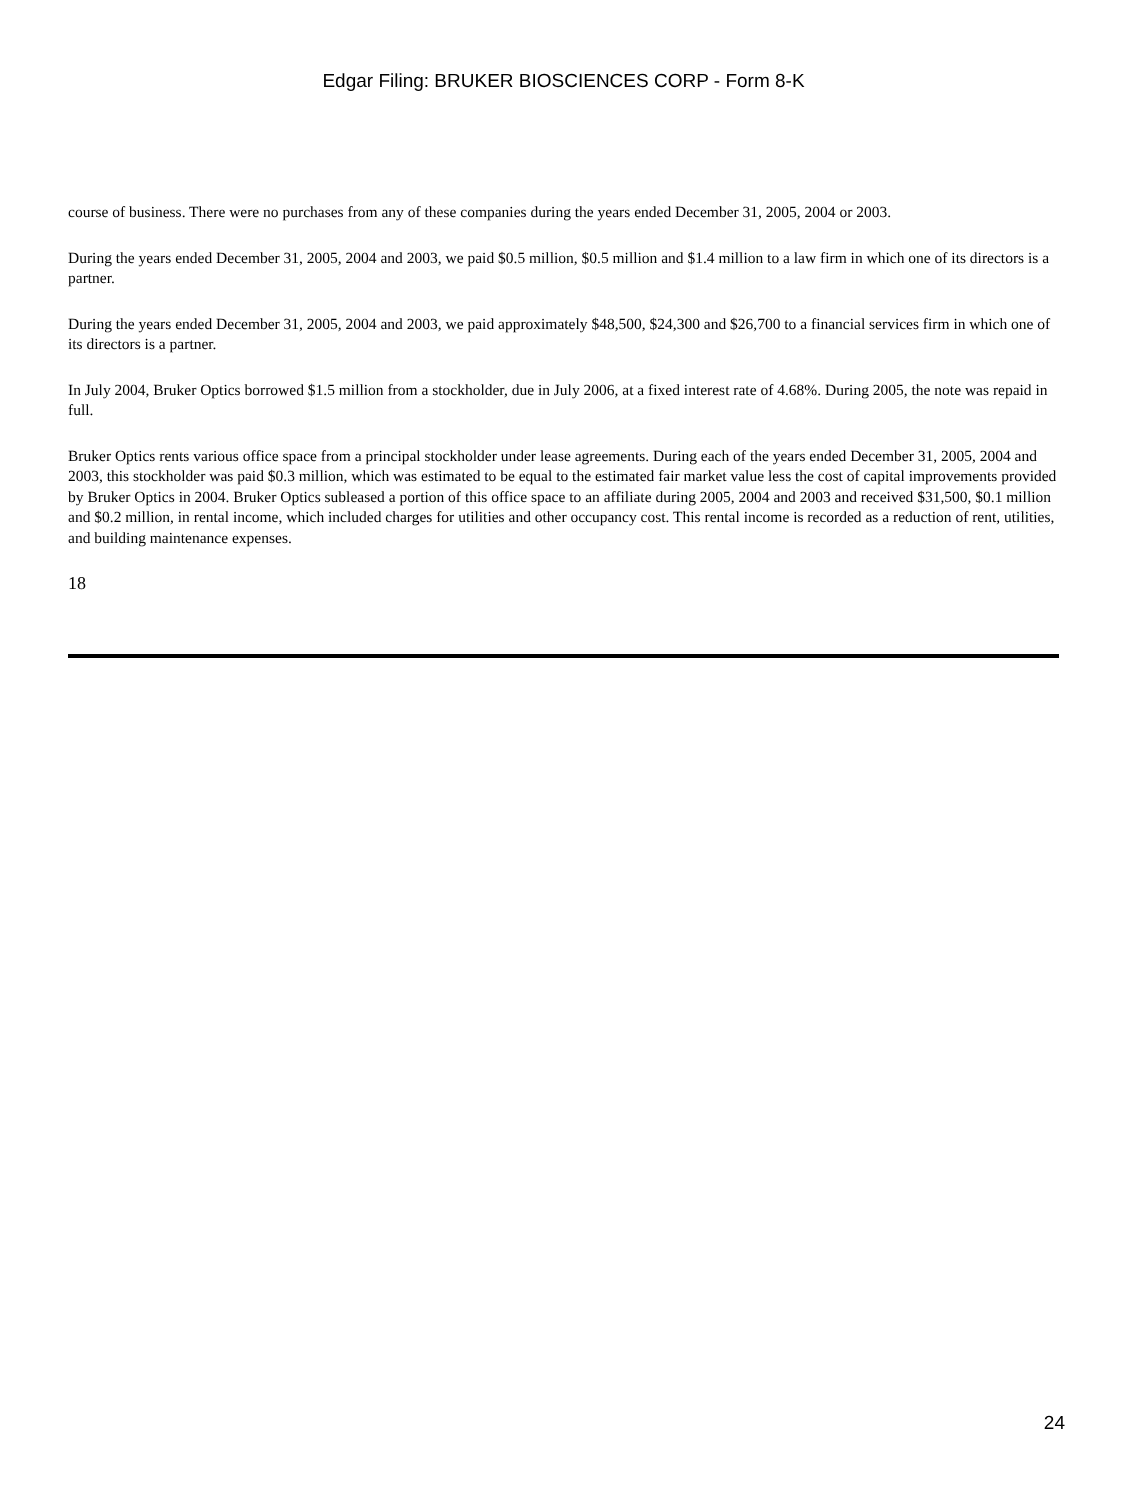Edgar Filing: BRUKER BIOSCIENCES CORP - Form 8-K
course of business. There were no purchases from any of these companies during the years ended December 31, 2005, 2004 or 2003.
During the years ended December 31, 2005, 2004 and 2003, we paid $0.5 million, $0.5 million and $1.4 million to a law firm in which one of its directors is a partner.
During the years ended December 31, 2005, 2004 and 2003, we paid approximately $48,500, $24,300 and $26,700 to a financial services firm in which one of its directors is a partner.
In July 2004, Bruker Optics borrowed $1.5 million from a stockholder, due in July 2006, at a fixed interest rate of 4.68%. During 2005, the note was repaid in full.
Bruker Optics rents various office space from a principal stockholder under lease agreements. During each of the years ended December 31, 2005, 2004 and 2003, this stockholder was paid $0.3 million, which was estimated to be equal to the estimated fair market value less the cost of capital improvements provided by Bruker Optics in 2004. Bruker Optics subleased a portion of this office space to an affiliate during 2005, 2004 and 2003 and received $31,500, $0.1 million and $0.2 million, in rental income, which included charges for utilities and other occupancy cost. This rental income is recorded as a reduction of rent, utilities, and building maintenance expenses.
18
24